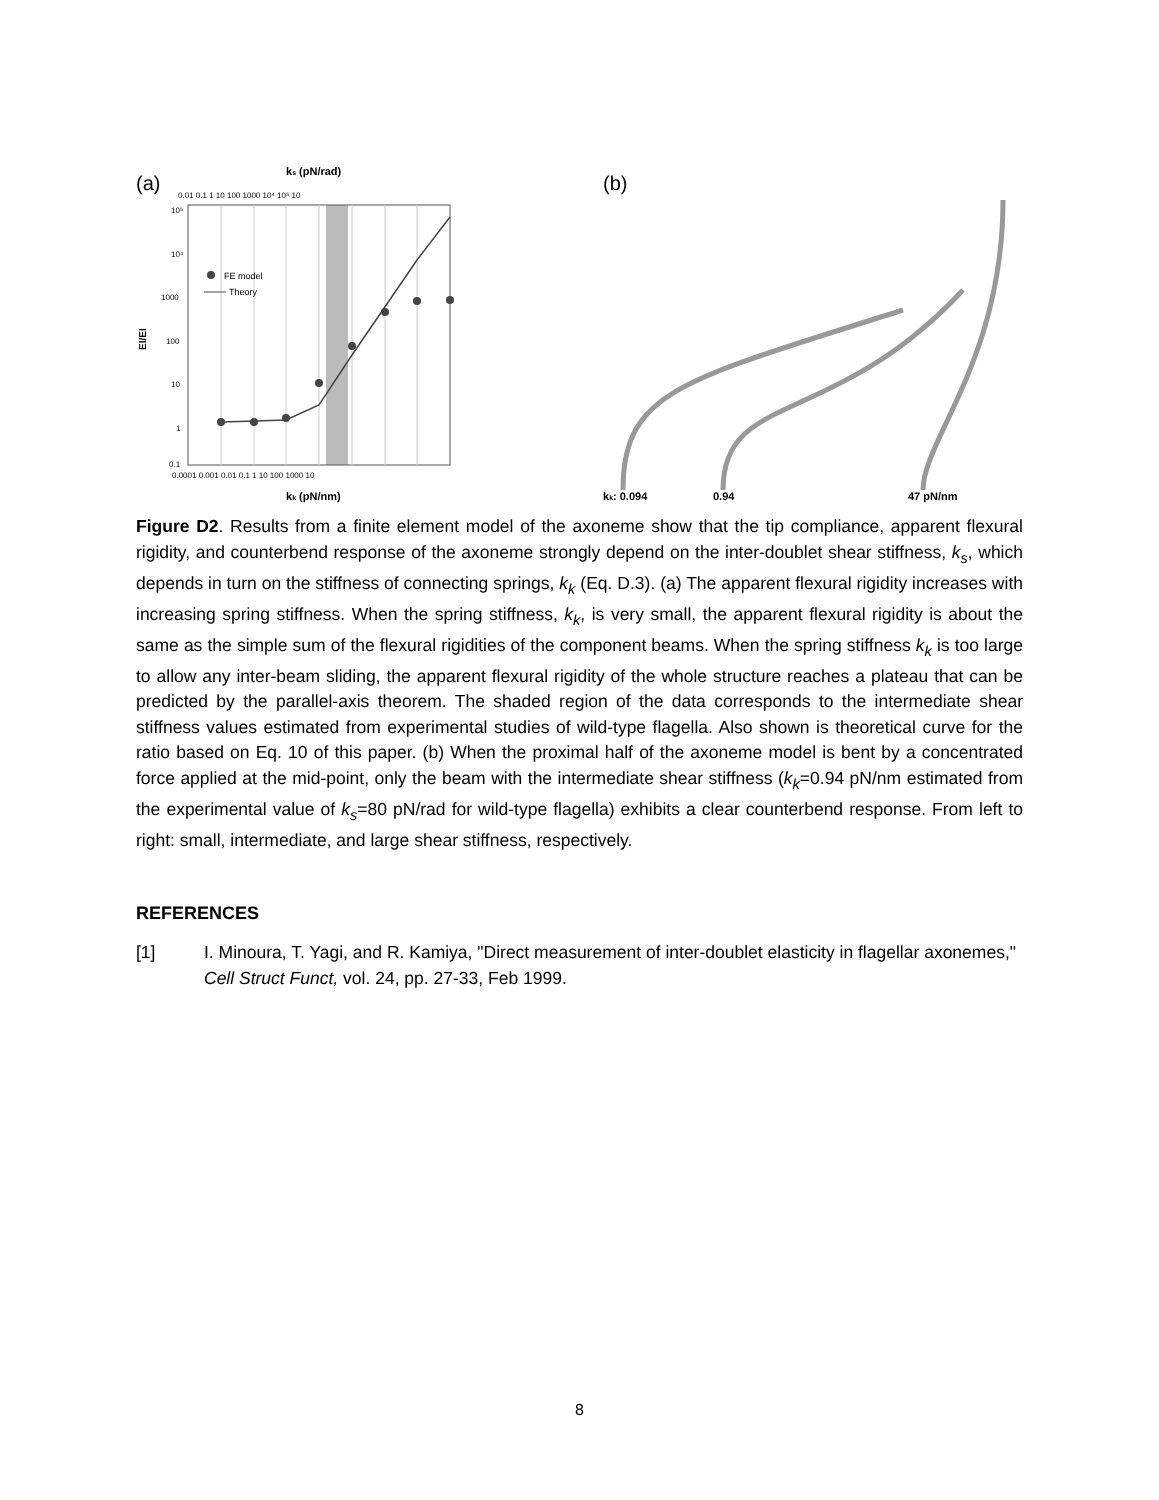(a)
ks (pN/rad)
0.01 0.1 1 10 100 1000 10⁴ 10⁵ 10
10⁵
10⁴
1000
100
10
1
0.1
FE model
Theory
EI/EI
0.0001 0.001 0.01 0.1 1 10 100 1000 10
kk (pN/nm)
(b)
kk: 0.094
0.94
47 pN/nm
Figure D2. Results from a finite element model of the axoneme show that the tip compliance, apparent flexural rigidity, and counterbend response of the axoneme strongly depend on the inter-doublet shear stiffness, k<sub>s</sub>, which depends in turn on the stiffness of connecting springs, k<sub>k</sub> (Eq. D.3). (a) The apparent flexural rigidity increases with increasing spring stiffness. When the spring stiffness, k<sub>k</sub>, is very small, the apparent flexural rigidity is about the same as the simple sum of the flexural rigidities of the component beams. When the spring stiffness k<sub>k</sub> is too large to allow any inter-beam sliding, the apparent flexural rigidity of the whole structure reaches a plateau that can be predicted by the parallel-axis theorem. The shaded region of the data corresponds to the intermediate shear stiffness values estimated from experimental studies of wild-type flagella. Also shown is theoretical curve for the ratio based on Eq. 10 of this paper. (b) When the proximal half of the axoneme model is bent by a concentrated force applied at the mid-point, only the beam with the intermediate shear stiffness (k<sub>k</sub>=0.94 pN/nm estimated from the experimental value of k<sub>s</sub>=80 pN/rad for wild-type flagella) exhibits a clear counterbend response. From left to right: small, intermediate, and large shear stiffness, respectively.
REFERENCES
[1] I. Minoura, T. Yagi, and R. Kamiya, "Direct measurement of inter-doublet elasticity in flagellar axonemes," Cell Struct Funct, vol. 24, pp. 27-33, Feb 1999.
8